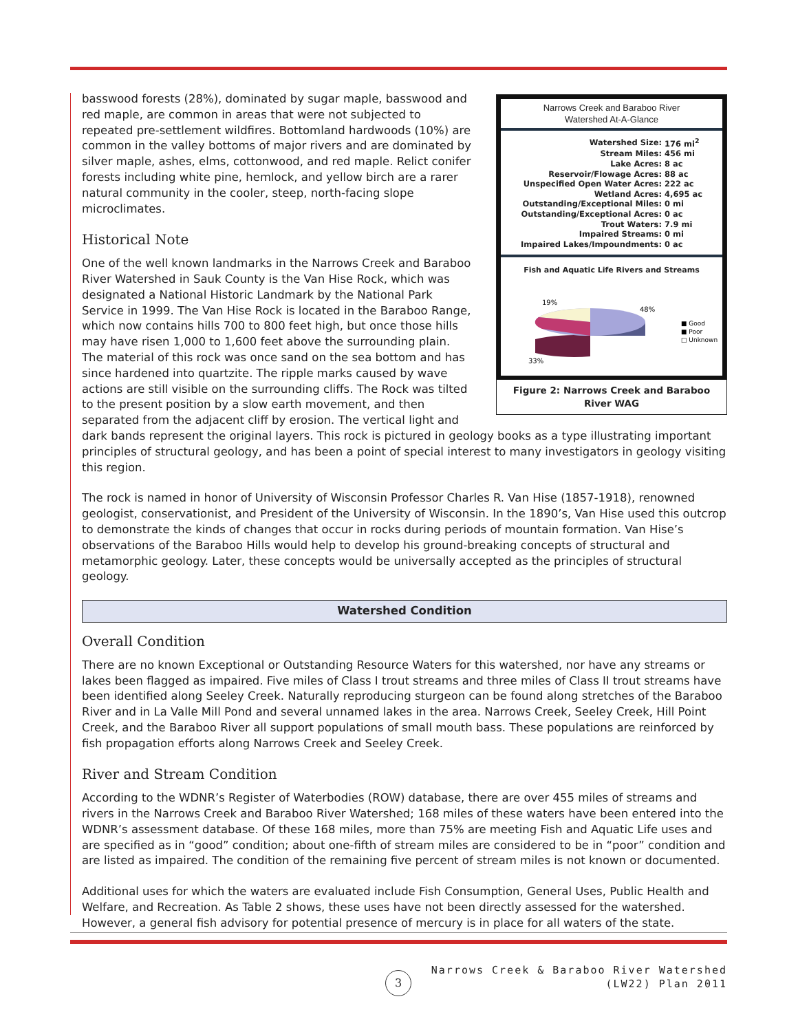Narrows Creek and Baraboo River
Watershed At-A-Glance
| Watershed Size: | 176 mi<sup>2</sup> |
| Stream Miles: | 456 mi |
| Lake Acres: | 8 ac |
| Reservoir/Flowage Acres: | 88 ac |
| Unspecified Open Water Acres: | 222 ac |
| Wetland Acres: | 4,695 ac |
| Outstanding/Exceptional Miles: | 0 mi |
| Outstanding/Exceptional Acres: | 0 ac |
| Trout Waters: | 7.9 mi |
| Impaired Streams: | 0 mi |
| Impaired Lakes/Impoundments: | 0 ac |
Fish and Aquatic Life Rivers and Streams
19%
48%
33%
■ Good
■ Poor
□ Unknown
Figure 2: Narrows Creek and Baraboo River WAG
basswood forests (28%), dominated by sugar maple, basswood and red maple, are common in areas that were not subjected to repeated pre-settlement wildfires. Bottomland hardwoods (10%) are common in the valley bottoms of major rivers and are dominated by silver maple, ashes, elms, cottonwood, and red maple. Relict conifer forests including white pine, hemlock, and yellow birch are a rarer natural community in the cooler, steep, north-facing slope microclimates.
Historical Note
One of the well known landmarks in the Narrows Creek and Baraboo River Watershed in Sauk County is the Van Hise Rock, which was designated a National Historic Landmark by the National Park Service in 1999. The Van Hise Rock is located in the Baraboo Range, which now contains hills 700 to 800 feet high, but once those hills may have risen 1,000 to 1,600 feet above the surrounding plain. The material of this rock was once sand on the sea bottom and has since hardened into quartzite. The ripple marks caused by wave actions are still visible on the surrounding cliffs. The Rock was tilted to the present position by a slow earth movement, and then separated from the adjacent cliff by erosion. The vertical light and dark bands represent the original layers. This rock is pictured in geology books as a type illustrating important principles of structural geology, and has been a point of special interest to many investigators in geology visiting this region.
The rock is named in honor of University of Wisconsin Professor Charles R. Van Hise (1857-1918), renowned geologist, conservationist, and President of the University of Wisconsin. In the 1890’s, Van Hise used this outcrop to demonstrate the kinds of changes that occur in rocks during periods of mountain formation. Van Hise’s observations of the Baraboo Hills would help to develop his ground-breaking concepts of structural and metamorphic geology. Later, these concepts would be universally accepted as the principles of structural geology.
Watershed Condition
Overall Condition
There are no known Exceptional or Outstanding Resource Waters for this watershed, nor have any streams or lakes been flagged as impaired. Five miles of Class I trout streams and three miles of Class II trout streams have been identified along Seeley Creek. Naturally reproducing sturgeon can be found along stretches of the Baraboo River and in La Valle Mill Pond and several unnamed lakes in the area. Narrows Creek, Seeley Creek, Hill Point Creek, and the Baraboo River all support populations of small mouth bass. These populations are reinforced by fish propagation efforts along Narrows Creek and Seeley Creek.
River and Stream Condition
According to the WDNR’s Register of Waterbodies (ROW) database, there are over 455 miles of streams and rivers in the Narrows Creek and Baraboo River Watershed; 168 miles of these waters have been entered into the WDNR’s assessment database. Of these 168 miles, more than 75% are meeting Fish and Aquatic Life uses and are specified as in “good” condition; about one-fifth of stream miles are considered to be in “poor” condition and are listed as impaired. The condition of the remaining five percent of stream miles is not known or documented.
Additional uses for which the waters are evaluated include Fish Consumption, General Uses, Public Health and Welfare, and Recreation. As Table 2 shows, these uses have not been directly assessed for the watershed. However, a general fish advisory for potential presence of mercury is in place for all waters of the state.
3
Narrows Creek & Baraboo River Watershed
(LW22) Plan 2011